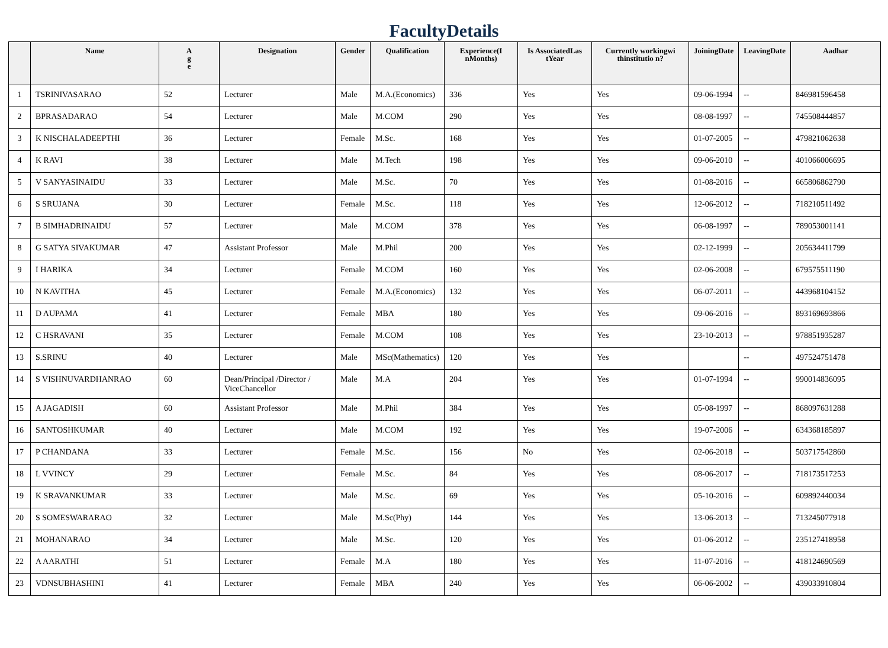FacultyDetails
| | Name | A g e | Designation | Gender | Qualification | Experience(I nMonths) | Is AssociatedLas tYear | Currently workingwi thinstitutio n? | JoiningDate | LeavingDate | Aadhar |
| --- | --- | --- | --- | --- | --- | --- | --- | --- | --- | --- | --- |
| 1 | TSRINIVASARAO | 52 | Lecturer | Male | M.A.(Economics) | 336 | Yes | Yes | 09-06-1994 | -- | 846981596458 |
| 2 | BPRASADARAO | 54 | Lecturer | Male | M.COM | 290 | Yes | Yes | 08-08-1997 | -- | 745508444857 |
| 3 | K NISCHALADEEPTHI | 36 | Lecturer | Female | M.Sc. | 168 | Yes | Yes | 01-07-2005 | -- | 479821062638 |
| 4 | K RAVI | 38 | Lecturer | Male | M.Tech | 198 | Yes | Yes | 09-06-2010 | -- | 401066006695 |
| 5 | V SANYASINAIDU | 33 | Lecturer | Male | M.Sc. | 70 | Yes | Yes | 01-08-2016 | -- | 665806862790 |
| 6 | S SRUJANA | 30 | Lecturer | Female | M.Sc. | 118 | Yes | Yes | 12-06-2012 | -- | 718210511492 |
| 7 | B SIMHADRINAIDU | 57 | Lecturer | Male | M.COM | 378 | Yes | Yes | 06-08-1997 | -- | 789053001141 |
| 8 | G SATYA SIVAKUMAR | 47 | Assistant Professor | Male | M.Phil | 200 | Yes | Yes | 02-12-1999 | -- | 205634411799 |
| 9 | I HARIKA | 34 | Lecturer | Female | M.COM | 160 | Yes | Yes | 02-06-2008 | -- | 679575511190 |
| 10 | N KAVITHA | 45 | Lecturer | Female | M.A.(Economics) | 132 | Yes | Yes | 06-07-2011 | -- | 443968104152 |
| 11 | D AUPAMA | 41 | Lecturer | Female | MBA | 180 | Yes | Yes | 09-06-2016 | -- | 893169693866 |
| 12 | C HSRAVANI | 35 | Lecturer | Female | M.COM | 108 | Yes | Yes | 23-10-2013 | -- | 978851935287 |
| 13 | S.SRINU | 40 | Lecturer | Male | MSc(Mathematics) | 120 | Yes | Yes | | -- | 497524751478 |
| 14 | S VISHNUVARDHANRAO | 60 | Dean/Principal /Director / ViceChancellor | Male | M.A | 204 | Yes | Yes | 01-07-1994 | -- | 990014836095 |
| 15 | A JAGADISH | 60 | Assistant Professor | Male | M.Phil | 384 | Yes | Yes | 05-08-1997 | -- | 868097631288 |
| 16 | SANTOSHKUMAR | 40 | Lecturer | Male | M.COM | 192 | Yes | Yes | 19-07-2006 | -- | 634368185897 |
| 17 | P CHANDANA | 33 | Lecturer | Female | M.Sc. | 156 | No | Yes | 02-06-2018 | -- | 503717542860 |
| 18 | L VVINCY | 29 | Lecturer | Female | M.Sc. | 84 | Yes | Yes | 08-06-2017 | -- | 718173517253 |
| 19 | K SRAVANKUMAR | 33 | Lecturer | Male | M.Sc. | 69 | Yes | Yes | 05-10-2016 | -- | 609892440034 |
| 20 | S SOMESWARARAO | 32 | Lecturer | Male | M.Sc(Phy) | 144 | Yes | Yes | 13-06-2013 | -- | 713245077918 |
| 21 | MOHANARAO | 34 | Lecturer | Male | M.Sc. | 120 | Yes | Yes | 01-06-2012 | -- | 235127418958 |
| 22 | A AARATHI | 51 | Lecturer | Female | M.A | 180 | Yes | Yes | 11-07-2016 | -- | 418124690569 |
| 23 | VDNSUBHASHINI | 41 | Lecturer | Female | MBA | 240 | Yes | Yes | 06-06-2002 | -- | 439033910804 |